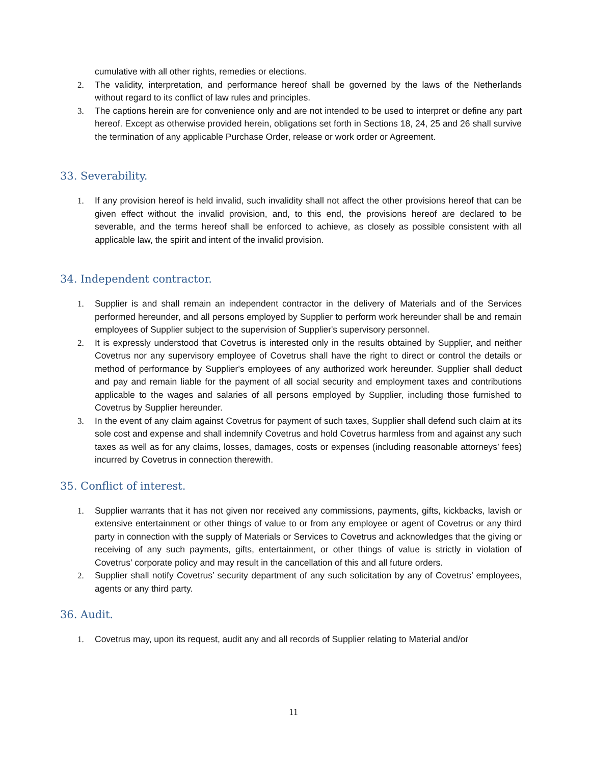cumulative with all other rights, remedies or elections.
2. The validity, interpretation, and performance hereof shall be governed by the laws of the Netherlands without regard to its conflict of law rules and principles.
3. The captions herein are for convenience only and are not intended to be used to interpret or define any part hereof. Except as otherwise provided herein, obligations set forth in Sections 18, 24, 25 and 26 shall survive the termination of any applicable Purchase Order, release or work order or Agreement.
33. Severability.
1. If any provision hereof is held invalid, such invalidity shall not affect the other provisions hereof that can be given effect without the invalid provision, and, to this end, the provisions hereof are declared to be severable, and the terms hereof shall be enforced to achieve, as closely as possible consistent with all applicable law, the spirit and intent of the invalid provision.
34. Independent contractor.
1. Supplier is and shall remain an independent contractor in the delivery of Materials and of the Services performed hereunder, and all persons employed by Supplier to perform work hereunder shall be and remain employees of Supplier subject to the supervision of Supplier's supervisory personnel.
2. It is expressly understood that Covetrus is interested only in the results obtained by Supplier, and neither Covetrus nor any supervisory employee of Covetrus shall have the right to direct or control the details or method of performance by Supplier's employees of any authorized work hereunder. Supplier shall deduct and pay and remain liable for the payment of all social security and employment taxes and contributions applicable to the wages and salaries of all persons employed by Supplier, including those furnished to Covetrus by Supplier hereunder.
3. In the event of any claim against Covetrus for payment of such taxes, Supplier shall defend such claim at its sole cost and expense and shall indemnify Covetrus and hold Covetrus harmless from and against any such taxes as well as for any claims, losses, damages, costs or expenses (including reasonable attorneys’ fees) incurred by Covetrus in connection therewith.
35. Conflict of interest.
1. Supplier warrants that it has not given nor received any commissions, payments, gifts, kickbacks, lavish or extensive entertainment or other things of value to or from any employee or agent of Covetrus or any third party in connection with the supply of Materials or Services to Covetrus and acknowledges that the giving or receiving of any such payments, gifts, entertainment, or other things of value is strictly in violation of Covetrus’ corporate policy and may result in the cancellation of this and all future orders.
2. Supplier shall notify Covetrus’ security department of any such solicitation by any of Covetrus’ employees, agents or any third party.
36. Audit.
1. Covetrus may, upon its request, audit any and all records of Supplier relating to Material and/or
11